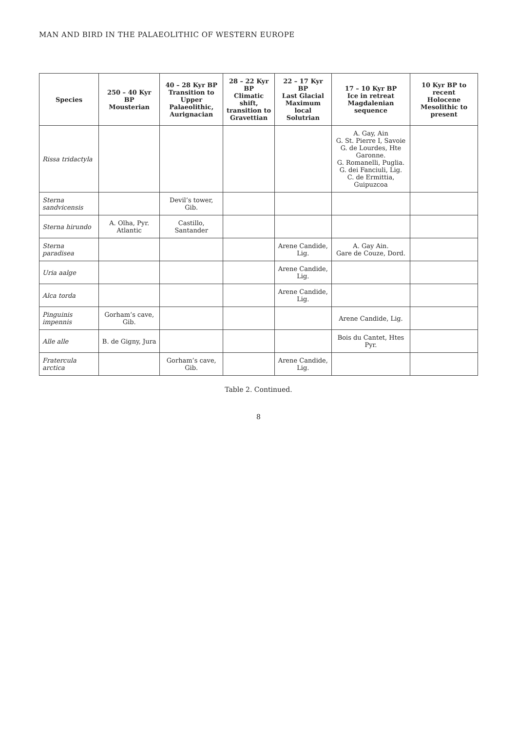MAN AND BIRD IN THE PALAEOLITHIC OF WESTERN EUROPE
| Species | 250 – 40 Kyr BP Mousterian | 40 – 28 Kyr BP Transition to Upper Palaeolithic, Aurignacian | 28 – 22 Kyr BP Climatic shift, transition to Gravettian | 22 – 17 Kyr BP Last Glacial Maximum local Solutrian | 17 – 10 Kyr BP Ice in retreat Magdalenian sequence | 10 Kyr BP to recent Holocene Mesolithic to present |
| --- | --- | --- | --- | --- | --- | --- |
| Rissa tridactyla | | | | | A. Gay, Ain G. St. Pierre I, Savoie G. de Lourdes, Hte Garonne. G. Romanelli, Puglia. G. dei Fanciuli, Lig. C. de Ermittia, Guipuzcoa | |
| Sterna sandvicensis | | Devil’s tower, Gib. | | | | |
| Sterna hirundo | A. Olha, Pyr. Atlantic | Castillo, Santander | | | | |
| Sterna paradisea | | | | Arene Candide, Lig. | A. Gay Ain. Gare de Couze, Dord. | |
| Uria aalge | | | | Arene Candide, Lig. | | |
| Alca torda | | | | Arene Candide, Lig. | | |
| Pinguinis impennis | Gorham’s cave, Gib. | | | | Arene Candide, Lig. | |
| Alle alle | B. de Gigny, Jura | | | | Bois du Cantet, Htes Pyr. | |
| Fratercula arctica | | Gorham’s cave, Gib. | | Arene Candide, Lig. | | |
Table 2. Continued.
8